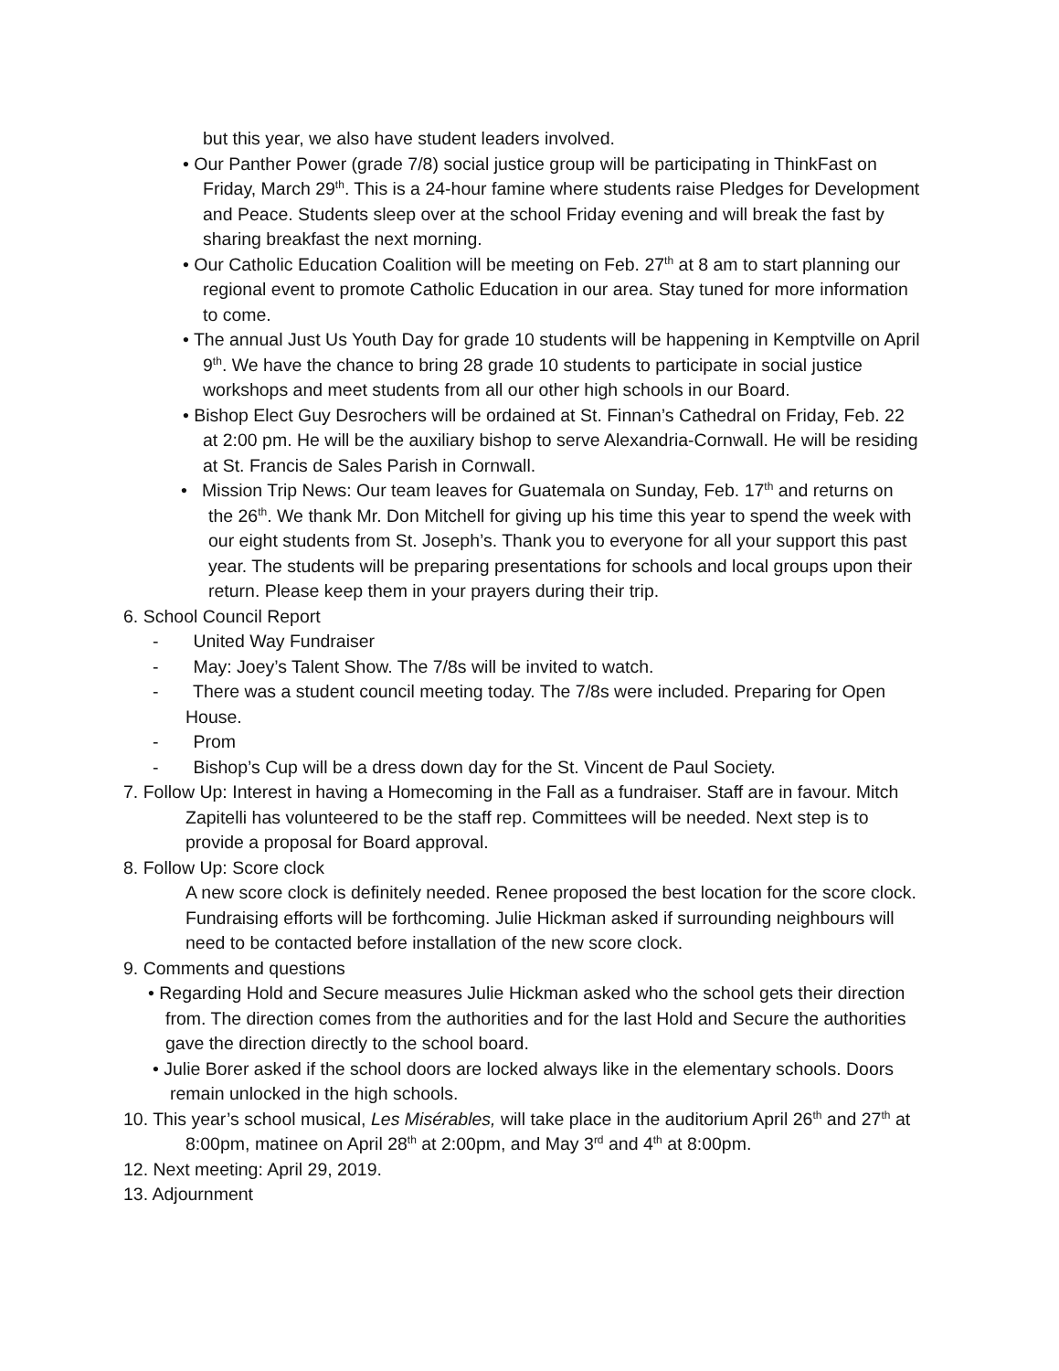but this year, we also have student leaders involved.
• Our Panther Power (grade 7/8) social justice group will be participating in ThinkFast on Friday, March 29<sup>th</sup>. This is a 24-hour famine where students raise Pledges for Development and Peace. Students sleep over at the school Friday evening and will break the fast by sharing breakfast the next morning.
• Our Catholic Education Coalition will be meeting on Feb. 27<sup>th</sup> at 8 am to start planning our regional event to promote Catholic Education in our area. Stay tuned for more information to come.
• The annual Just Us Youth Day for grade 10 students will be happening in Kemptville on April 9<sup>th</sup>. We have the chance to bring 28 grade 10 students to participate in social justice workshops and meet students from all our other high schools in our Board.
• Bishop Elect Guy Desrochers will be ordained at St. Finnan’s Cathedral on Friday, Feb. 22 at 2:00 pm. He will be the auxiliary bishop to serve Alexandria-Cornwall. He will be residing at St. Francis de Sales Parish in Cornwall.
• Mission Trip News: Our team leaves for Guatemala on Sunday, Feb. 17<sup>th</sup> and returns on the 26<sup>th</sup>. We thank Mr. Don Mitchell for giving up his time this year to spend the week with our eight students from St. Joseph’s. Thank you to everyone for all your support this past year. The students will be preparing presentations for schools and local groups upon their return. Please keep them in your prayers during their trip.
6. School Council Report
- United Way Fundraiser
- May: Joey’s Talent Show. The 7/8s will be invited to watch.
- There was a student council meeting today. The 7/8s were included. Preparing for Open House.
- Prom
- Bishop’s Cup will be a dress down day for the St. Vincent de Paul Society.
7. Follow Up: Interest in having a Homecoming in the Fall as a fundraiser. Staff are in favour. Mitch Zapitelli has volunteered to be the staff rep. Committees will be needed. Next step is to provide a proposal for Board approval.
8. Follow Up: Score clock
A new score clock is definitely needed. Renee proposed the best location for the score clock. Fundraising efforts will be forthcoming. Julie Hickman asked if surrounding neighbours will need to be contacted before installation of the new score clock.
9. Comments and questions
• Regarding Hold and Secure measures Julie Hickman asked who the school gets their direction from. The direction comes from the authorities and for the last Hold and Secure the authorities gave the direction directly to the school board.
• Julie Borer asked if the school doors are locked always like in the elementary schools. Doors remain unlocked in the high schools.
10. This year’s school musical, Les Misérables, will take place in the auditorium April 26<sup>th</sup> and 27<sup>th</sup> at 8:00pm, matinee on April 28<sup>th</sup> at 2:00pm, and May 3<sup>rd</sup> and 4<sup>th</sup> at 8:00pm.
12. Next meeting: April 29, 2019.
13. Adjournment